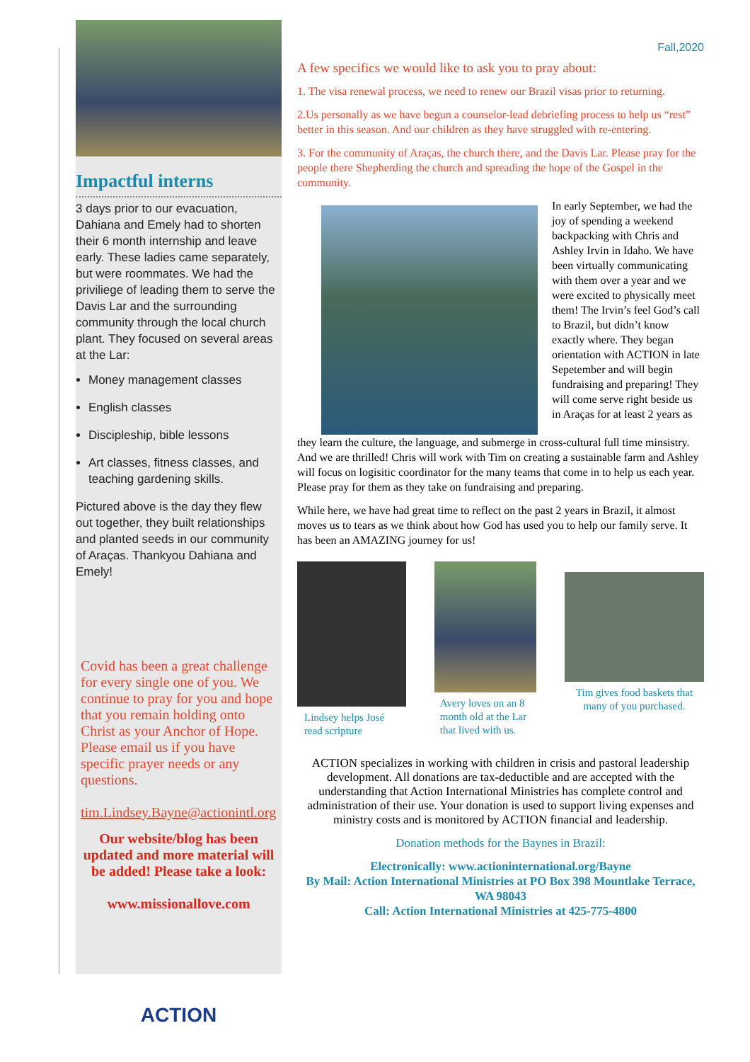Impactful interns
3 days prior to our evacuation, Dahiana and Emely had to shorten their 6 month internship and leave early. These ladies came separately, but were roommates. We had the priviliege of leading them to serve the Davis Lar and the surrounding community through the local church plant. They focused on several areas at the Lar:
Money management classes
English classes
Discipleship, bible lessons
Art classes, fitness classes, and teaching gardening skills.
Pictured above is the day they flew out together, they built relationships and planted seeds in our community of Araças. Thankyou Dahiana and Emely!
Covid has been a great challenge for every single one of you. We continue to pray for you and hope that you remain holding onto Christ as your Anchor of Hope. Please email us if you have specific prayer needs or any questions.
tim.Lindsey.Bayne@actionintl.org
Our website/blog has been updated and more material will be added! Please take a look:
www.missionallove.com
ACTION
Fall,2020
A few specifics we would like to ask you to pray about:
1. The visa renewal process, we need to renew our Brazil visas prior to returning.
2.Us personally as we have begun a counselor-lead debriefing process to help us “rest” better in this season. And our children as they have struggled with re-entering.
3. For the community of Araças, the church there, and the Davis Lar. Please pray for the people there Shepherding the church and spreading the hope of the Gospel in the community.
In early September, we had the joy of spending a weekend backpacking with Chris and Ashley Irvin in Idaho. We have been virtually communicating with them over a year and we were excited to physically meet them! The Irvin’s feel God’s call to Brazil, but didn’t know exactly where. They began orientation with ACTION in late Sepetember and will begin fundraising and preparing! They will come serve right beside us in Araças for at least 2 years as
they learn the culture, the language, and submerge in cross-cultural full time minsistry. And we are thrilled! Chris will work with Tim on creating a sustainable farm and Ashley will focus on logisitic coordinator for the many teams that come in to help us each year. Please pray for them as they take on fundraising and preparing.
While here, we have had great time to reflect on the past 2 years in Brazil, it almost moves us to tears as we think about how God has used you to help our family serve. It has been an AMAZING journey for us!
Lindsey helps José read scripture
Avery loves on an 8 month old at the Lar that lived with us.
Tim gives food baskets that many of you purchased.
ACTION specializes in working with children in crisis and pastoral leadership development. All donations are tax-deductible and are accepted with the understanding that Action International Ministries has complete control and administration of their use. Your donation is used to support living expenses and ministry costs and is monitored by ACTION financial and leadership.
Donation methods for the Baynes in Brazil:
Electronically: www.actioninternational.org/Bayne
By Mail: Action International Ministries at PO Box 398 Mountlake Terrace, WA 98043
Call: Action International Ministries at 425-775-4800